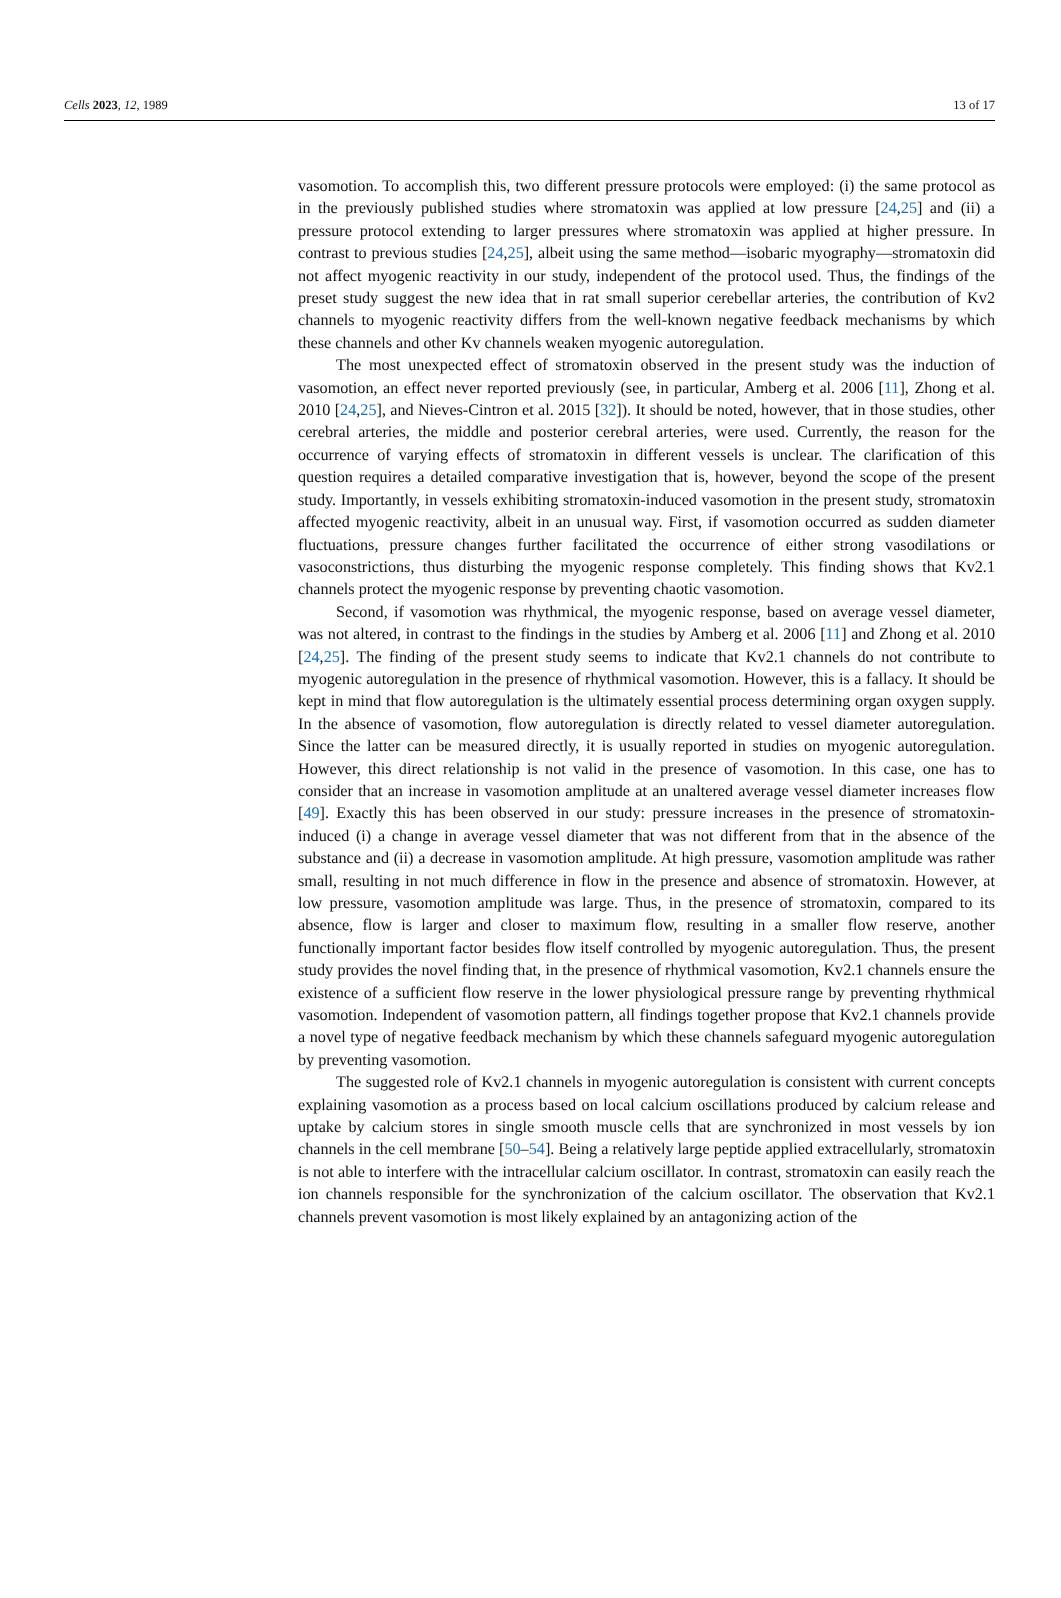Cells 2023, 12, 1989 13 of 17
vasomotion. To accomplish this, two different pressure protocols were employed: (i) the same protocol as in the previously published studies where stromatoxin was applied at low pressure [24,25] and (ii) a pressure protocol extending to larger pressures where stromatoxin was applied at higher pressure. In contrast to previous studies [24,25], albeit using the same method—isobaric myography—stromatoxin did not affect myogenic reactivity in our study, independent of the protocol used. Thus, the findings of the preset study suggest the new idea that in rat small superior cerebellar arteries, the contribution of Kv2 channels to myogenic reactivity differs from the well-known negative feedback mechanisms by which these channels and other Kv channels weaken myogenic autoregulation.
The most unexpected effect of stromatoxin observed in the present study was the induction of vasomotion, an effect never reported previously (see, in particular, Amberg et al. 2006 [11], Zhong et al. 2010 [24,25], and Nieves-Cintron et al. 2015 [32]). It should be noted, however, that in those studies, other cerebral arteries, the middle and posterior cerebral arteries, were used. Currently, the reason for the occurrence of varying effects of stromatoxin in different vessels is unclear. The clarification of this question requires a detailed comparative investigation that is, however, beyond the scope of the present study. Importantly, in vessels exhibiting stromatoxin-induced vasomotion in the present study, stromatoxin affected myogenic reactivity, albeit in an unusual way. First, if vasomotion occurred as sudden diameter fluctuations, pressure changes further facilitated the occurrence of either strong vasodilations or vasoconstrictions, thus disturbing the myogenic response completely. This finding shows that Kv2.1 channels protect the myogenic response by preventing chaotic vasomotion.
Second, if vasomotion was rhythmical, the myogenic response, based on average vessel diameter, was not altered, in contrast to the findings in the studies by Amberg et al. 2006 [11] and Zhong et al. 2010 [24,25]. The finding of the present study seems to indicate that Kv2.1 channels do not contribute to myogenic autoregulation in the presence of rhythmical vasomotion. However, this is a fallacy. It should be kept in mind that flow autoregulation is the ultimately essential process determining organ oxygen supply. In the absence of vasomotion, flow autoregulation is directly related to vessel diameter autoregulation. Since the latter can be measured directly, it is usually reported in studies on myogenic autoregulation. However, this direct relationship is not valid in the presence of vasomotion. In this case, one has to consider that an increase in vasomotion amplitude at an unaltered average vessel diameter increases flow [49]. Exactly this has been observed in our study: pressure increases in the presence of stromatoxin-induced (i) a change in average vessel diameter that was not different from that in the absence of the substance and (ii) a decrease in vasomotion amplitude. At high pressure, vasomotion amplitude was rather small, resulting in not much difference in flow in the presence and absence of stromatoxin. However, at low pressure, vasomotion amplitude was large. Thus, in the presence of stromatoxin, compared to its absence, flow is larger and closer to maximum flow, resulting in a smaller flow reserve, another functionally important factor besides flow itself controlled by myogenic autoregulation. Thus, the present study provides the novel finding that, in the presence of rhythmical vasomotion, Kv2.1 channels ensure the existence of a sufficient flow reserve in the lower physiological pressure range by preventing rhythmical vasomotion. Independent of vasomotion pattern, all findings together propose that Kv2.1 channels provide a novel type of negative feedback mechanism by which these channels safeguard myogenic autoregulation by preventing vasomotion.
The suggested role of Kv2.1 channels in myogenic autoregulation is consistent with current concepts explaining vasomotion as a process based on local calcium oscillations produced by calcium release and uptake by calcium stores in single smooth muscle cells that are synchronized in most vessels by ion channels in the cell membrane [50–54]. Being a relatively large peptide applied extracellularly, stromatoxin is not able to interfere with the intracellular calcium oscillator. In contrast, stromatoxin can easily reach the ion channels responsible for the synchronization of the calcium oscillator. The observation that Kv2.1 channels prevent vasomotion is most likely explained by an antagonizing action of the